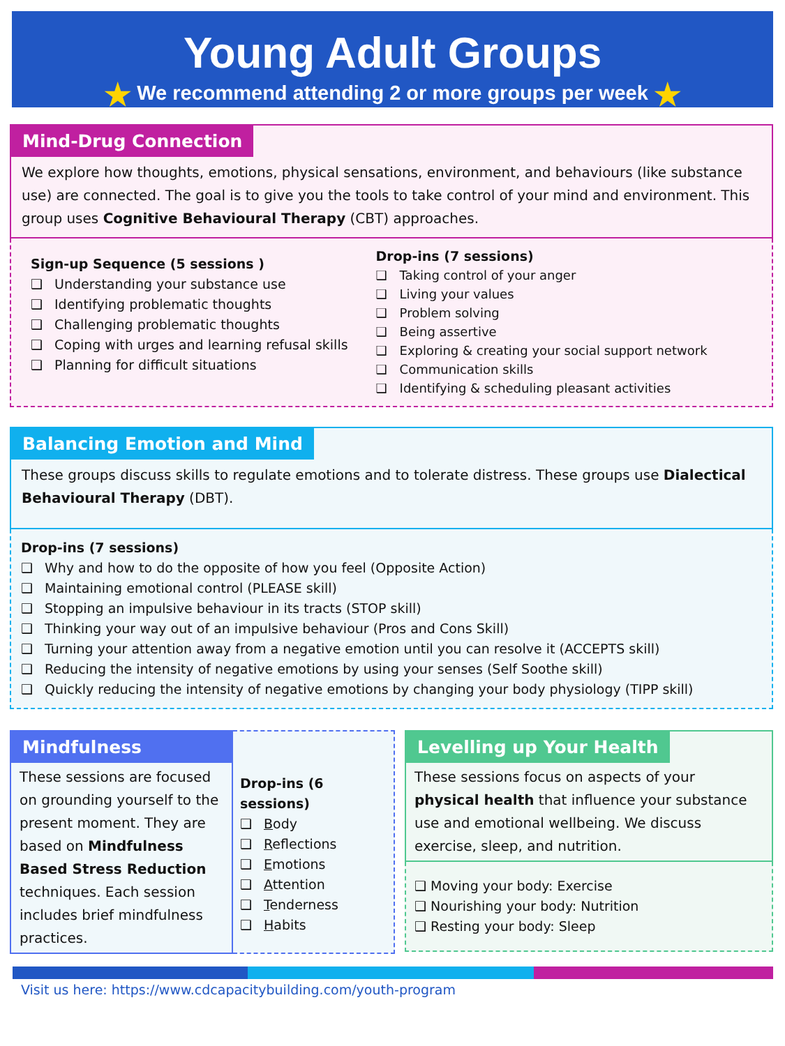Young Adult Groups
★ We recommend attending 2 or more groups per week ★
Mind-Drug Connection
We explore how thoughts, emotions, physical sensations, environment, and behaviours (like substance use) are connected. The goal is to give you the tools to take control of your mind and environment. This group uses Cognitive Behavioural Therapy (CBT) approaches.
Sign-up Sequence (5 sessions )
❑ Understanding your substance use
❑ Identifying problematic thoughts
❑ Challenging problematic thoughts
❑ Coping with urges and learning refusal skills
❑ Planning for difficult situations
Drop-ins (7 sessions)
❑ Taking control of your anger
❑ Living your values
❑ Problem solving
❑ Being assertive
❑ Exploring & creating your social support network
❑ Communication skills
❑ Identifying & scheduling pleasant activities
Balancing Emotion and Mind
These groups discuss skills to regulate emotions and to tolerate distress. These groups use Dialectical Behavioural Therapy (DBT).
Drop-ins (7 sessions)
❑ Why and how to do the opposite of how you feel (Opposite Action)
❑ Maintaining emotional control (PLEASE skill)
❑ Stopping an impulsive behaviour in its tracts (STOP skill)
❑ Thinking your way out of an impulsive behaviour (Pros and Cons Skill)
❑ Turning your attention away from a negative emotion until you can resolve it (ACCEPTS skill)
❑ Reducing the intensity of negative emotions by using your senses (Self Soothe skill)
❑ Quickly reducing the intensity of negative emotions by changing your body physiology (TIPP skill)
Mindfulness
These sessions are focused on grounding yourself to the present moment. They are based on Mindfulness Based Stress Reduction techniques. Each session includes brief mindfulness practices.
Drop-ins (6 sessions)
❑ Body
❑ Reflections
❑ Emotions
❑ Attention
❑ Tenderness
❑ Habits
Levelling up Your Health
These sessions focus on aspects of your physical health that influence your substance use and emotional wellbeing. We discuss exercise, sleep, and nutrition.
❑ Moving your body: Exercise
❑ Nourishing your body: Nutrition
❑ Resting your body: Sleep
Visit us here: https://www.cdcapacitybuilding.com/youth-program